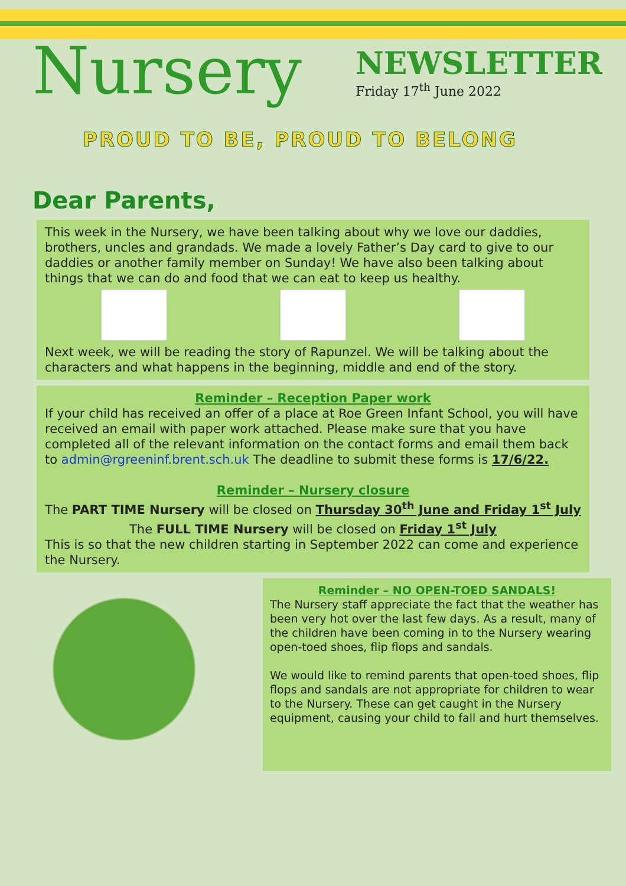Nursery
NEWSLETTER
Friday 17<sup>th</sup> June 2022
PROUD TO BE, PROUD TO BELONG
Dear Parents,
This week in the Nursery, we have been talking about why we love our daddies, brothers, uncles and grandads. We made a lovely Father’s Day card to give to our daddies or another family member on Sunday! We have also been talking about things that we can do and food that we can eat to keep us healthy.
Next week, we will be reading the story of Rapunzel. We will be talking about the characters and what happens in the beginning, middle and end of the story.
Reminder – Reception Paper work
If your child has received an offer of a place at Roe Green Infant School, you will have received an email with paper work attached. Please make sure that you have completed all of the relevant information on the contact forms and email them back to admin@rgreeninf.brent.sch.uk The deadline to submit these forms is 17/6/22.
Reminder – Nursery closure
The PART TIME Nursery will be closed on Thursday 30<sup>th</sup> June and Friday 1<sup>st</sup> July
The FULL TIME Nursery will be closed on Friday 1<sup>st</sup> July
This is so that the new children starting in September 2022 can come and experience the Nursery.
Reminder – NO OPEN-TOED SANDALS!
The Nursery staff appreciate the fact that the weather has been very hot over the last few days. As a result, many of the children have been coming in to the Nursery wearing open-toed shoes, flip flops and sandals.
We would like to remind parents that open-toed shoes, flip flops and sandals are not appropriate for children to wear to the Nursery. These can get caught in the Nursery equipment, causing your child to fall and hurt themselves.